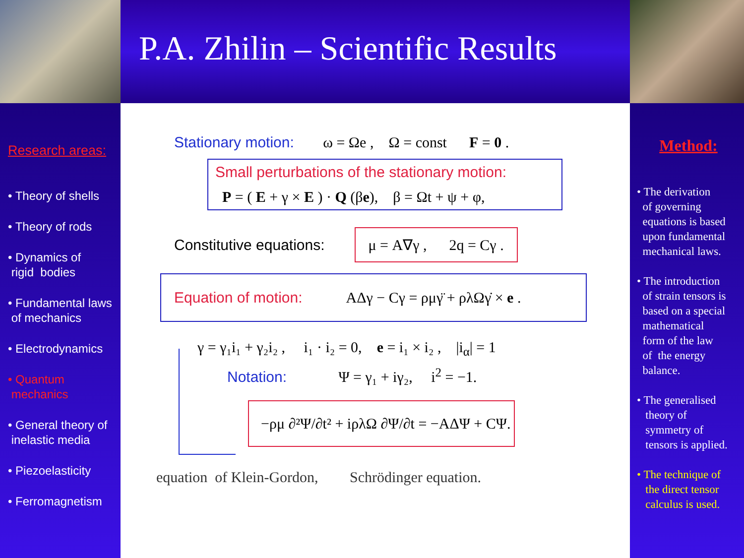P.A. Zhilin – Scientific Results
Research areas:
• Theory of shells
• Theory of rods
• Dynamics of
rigid bodies
• Fundamental laws
of mechanics
• Electrodynamics
• Quantum
mechanics
• General theory of
inelastic media
• Piezoelasticity
• Ferromagnetism
Stationary motion: ω = Ωe , Ω = const F = 0 .
Small perturbations of the stationary motion:
P = ( E + γ × E ) · Q (βe), β = Ωt + ψ + φ,
Constitutive equations: μ = A∇γ , 2q = Cγ .
Equation of motion: AΔγ − Cγ = ρμγ̈ + ρλΩγ̇ × e .
γ = γ₁i₁ + γ₂i₂ , i₁ · i₂ = 0, e = i₁ × i₂ , |i<sub>α</sub>| = 1
Notation: Ψ = γ₁ + iγ₂, i<sup>2</sup> = −1.
−ρμ ∂²Ψ/∂t² + iρλΩ ∂Ψ/∂t = −AΔΨ + CΨ.
equation of Klein-Gordon, Schrödinger equation.
Method:
• The derivation
of governing
equations is based
upon fundamental
mechanical laws.
• The introduction
of strain tensors is
based on a special
mathematical
form of the law
of the energy
balance.
• The generalised
theory of
symmetry of
tensors is applied.
• The technique of
the direct tensor
calculus is used.